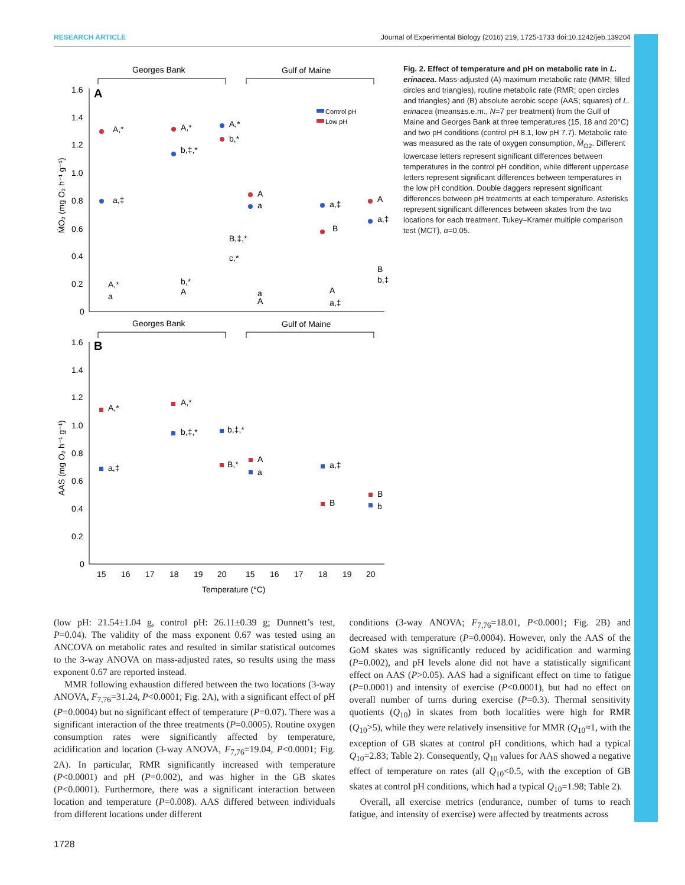RESEARCH ARTICLE Journal of Experimental Biology (2016) 219, 1725-1733 doi:10.1242/jeb.139204
Georges Bank
Gulf of Maine
A
1.6
1.4
1.2
1.0
0.8
0.6
0.4
0.2
0
Control pH
Low pH
A,*
A,*
A,*
b,*
b,‡,*
a,‡
A
a
a,‡
B
A
a,‡
B,‡,*
c,*
A,*
a
b,*
A
a
A
A
a,‡
B
b,‡
Georges Bank
Gulf of Maine
B
1.6
1.4
1.2
1.0
0.8
0.6
0.4
0.2
0
A,*
A,*
b,‡,*
b,‡,*
a,‡
B,*
A
a
a,‡
B
B
b
15
16
17
18
19
20
15
16
17
18
19
20
Temperature (°C)
ṀO₂ (mg O₂ h⁻¹ g⁻¹)
AAS (mg O₂ h⁻¹ g⁻¹)
Fig. 2. Effect of temperature and pH on metabolic rate in L. erinacea. Mass-adjusted (A) maximum metabolic rate (MMR; filled circles and triangles), routine metabolic rate (RMR; open circles and triangles) and (B) absolute aerobic scope (AAS; squares) of L. erinacea (means±s.e.m., N=7 per treatment) from the Gulf of Maine and Georges Bank at three temperatures (15, 18 and 20°C) and two pH conditions (control pH 8.1, low pH 7.7). Metabolic rate was measured as the rate of oxygen consumption, Ṁ<sub>O2</sub>. Different lowercase letters represent significant differences between temperatures in the control pH condition, while different uppercase letters represent significant differences between temperatures in the low pH condition. Double daggers represent significant differences between pH treatments at each temperature. Asterisks represent significant differences between skates from the two locations for each treatment. Tukey–Kramer multiple comparison test (MCT), α=0.05.
(low pH: 21.54±1.04 g, control pH: 26.11±0.39 g; Dunnett’s test, P=0.04). The validity of the mass exponent 0.67 was tested using an ANCOVA on metabolic rates and resulted in similar statistical outcomes to the 3-way ANOVA on mass-adjusted rates, so results using the mass exponent 0.67 are reported instead.
MMR following exhaustion differed between the two locations (3-way ANOVA, F<sub>7,76</sub>=31.24, P<0.0001; Fig. 2A), with a significant effect of pH (P=0.0004) but no significant effect of temperature (P=0.07). There was a significant interaction of the three treatments (P=0.0005). Routine oxygen consumption rates were significantly affected by temperature, acidification and location (3-way ANOVA, F<sub>7,76</sub>=19.04, P<0.0001; Fig. 2A). In particular, RMR significantly increased with temperature (P<0.0001) and pH (P=0.002), and was higher in the GB skates (P<0.0001). Furthermore, there was a significant interaction between location and temperature (P=0.008). AAS differed between individuals from different locations under different
conditions (3-way ANOVA; F<sub>7,76</sub>=18.01, P<0.0001; Fig. 2B) and decreased with temperature (P=0.0004). However, only the AAS of the GoM skates was significantly reduced by acidification and warming (P=0.002), and pH levels alone did not have a statistically significant effect on AAS (P>0.05). AAS had a significant effect on time to fatigue (P=0.0001) and intensity of exercise (P<0.0001), but had no effect on overall number of turns during exercise (P=0.3). Thermal sensitivity quotients (Q<sub>10</sub>) in skates from both localities were high for RMR (Q<sub>10</sub>>5), while they were relatively insensitive for MMR (Q<sub>10</sub>≈1, with the exception of GB skates at control pH conditions, which had a typical Q<sub>10</sub>=2.83; Table 2). Consequently, Q<sub>10</sub> values for AAS showed a negative effect of temperature on rates (all Q<sub>10</sub><0.5, with the exception of GB skates at control pH conditions, which had a typical Q<sub>10</sub>=1.98; Table 2).
Overall, all exercise metrics (endurance, number of turns to reach fatigue, and intensity of exercise) were affected by treatments across
1728